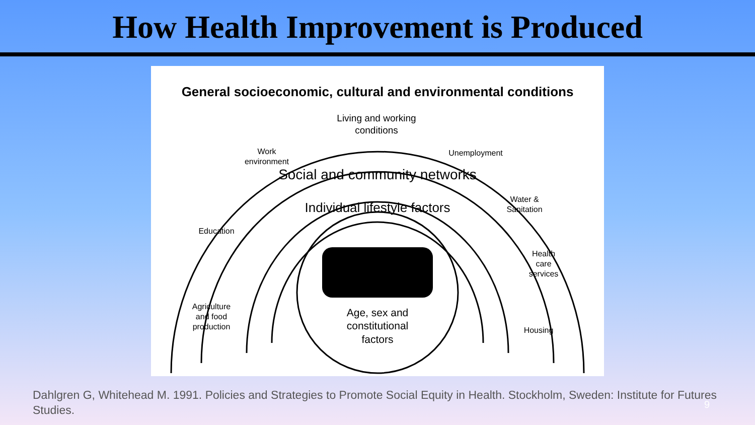How Health Improvement is Produced
General socioeconomic, cultural and environmental conditions
Living and working
conditions
Work
environment
Unemployment
Water &
Sanitation
Education
Health
care
services
Agriculture
and food
production
Housing
Social and community networks
Individual lifestyle factors
Age, sex and
constitutional
factors
Dahlgren G, Whitehead M. 1991. Policies and Strategies to Promote Social Equity in Health. Stockholm, Sweden: Institute for Futures Studies.
9